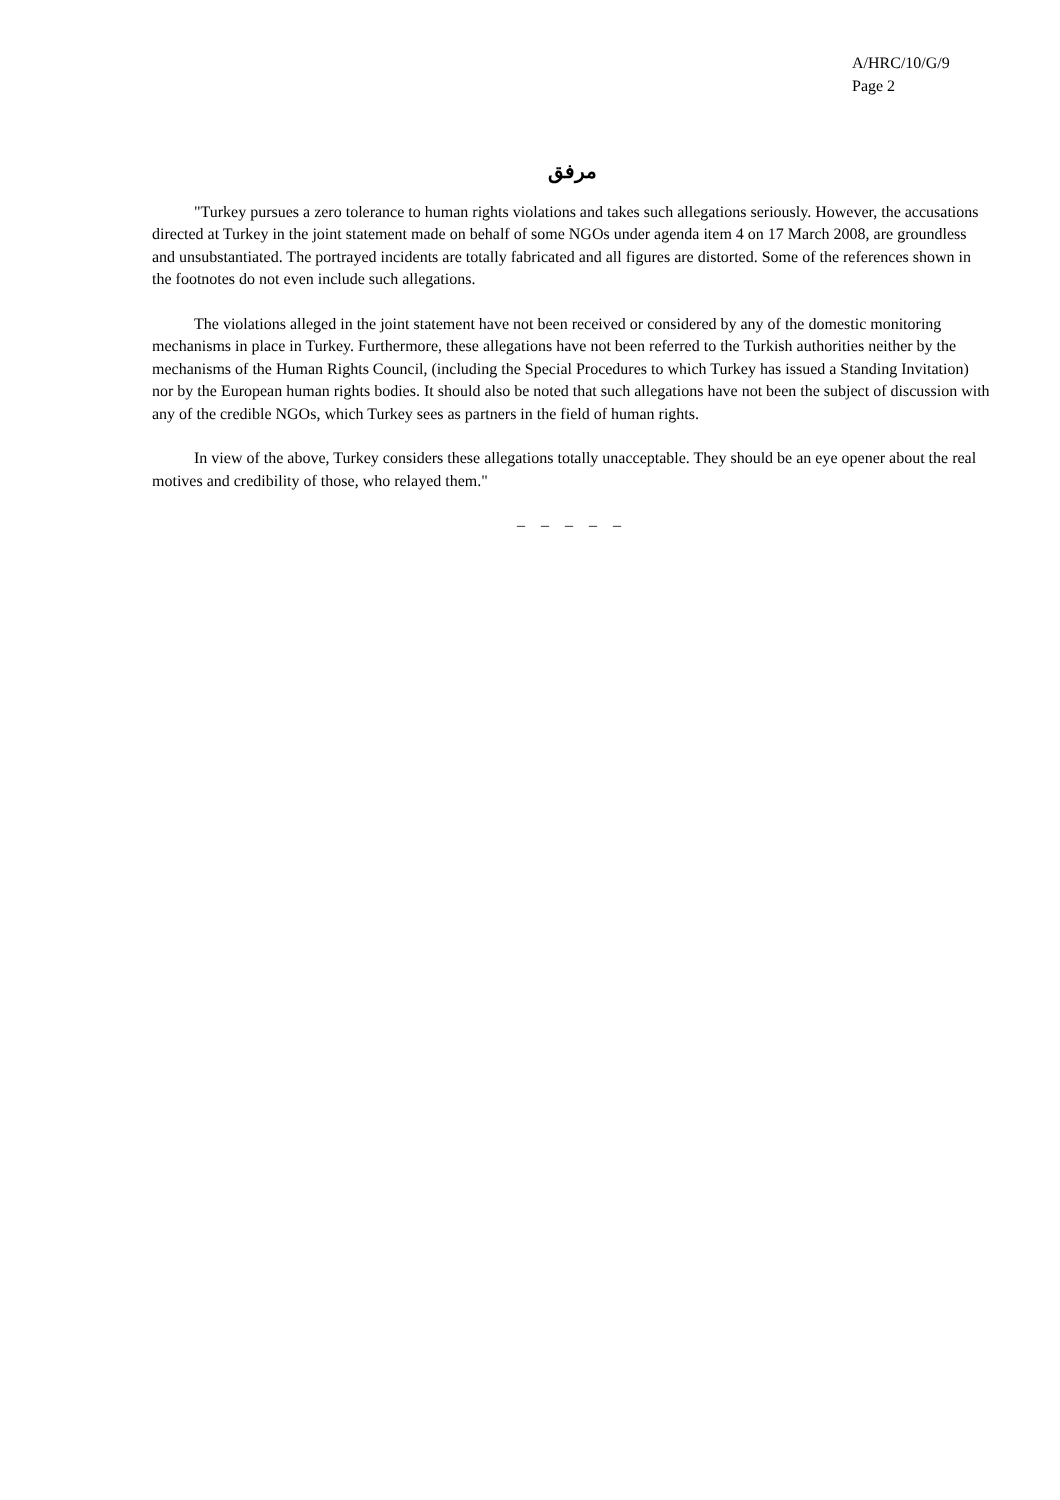A/HRC/10/G/9
Page 2
مرفق
"Turkey pursues a zero tolerance to human rights violations and takes such allegations seriously. However, the accusations directed at Turkey in the joint statement made on behalf of some NGOs under agenda item 4 on 17 March 2008, are groundless and unsubstantiated. The portrayed incidents are totally fabricated and all figures are distorted. Some of the references shown in the footnotes do not even include such allegations.
The violations alleged in the joint statement have not been received or considered by any of the domestic monitoring mechanisms in place in Turkey. Furthermore, these allegations have not been referred to the Turkish authorities neither by the mechanisms of the Human Rights Council, (including the Special Procedures to which Turkey has issued a Standing Invitation) nor by the European human rights bodies. It should also be noted that such allegations have not been the subject of discussion with any of the credible NGOs, which Turkey sees as partners in the field of human rights.
In view of the above, Turkey considers these allegations totally unacceptable. They should be an eye opener about the real motives and credibility of those, who relayed them."
– – – – –